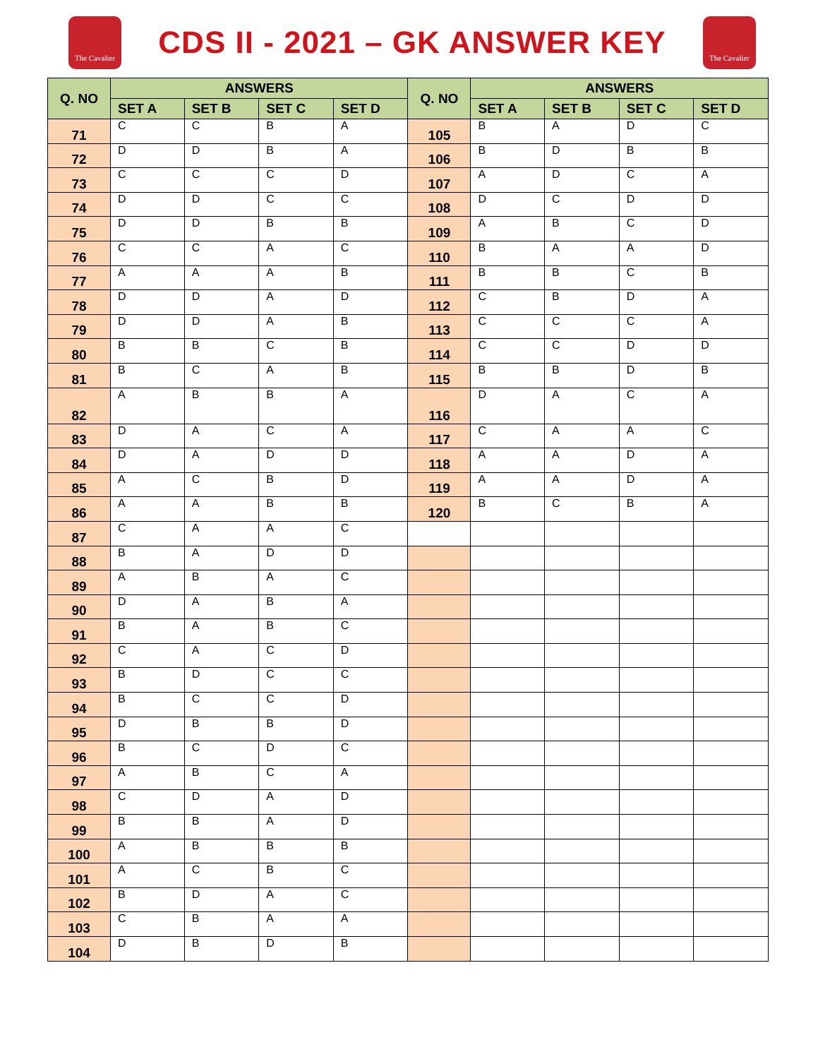The Cavalier
CDS II - 2021 – GK ANSWER KEY
The Cavalier
| Q. NO | ANSWERS | | | | Q. NO | ANSWERS | | | |
| --- | --- | --- | --- | --- | --- | --- | --- | --- | --- |
| | SET A | SET B | SET C | SET D | | SET A | SET B | SET C | SET D |
| 71 | C | C | B | A | 105 | B | A | D | C |
| 72 | D | D | B | A | 106 | B | D | B | B |
| 73 | C | C | C | D | 107 | A | D | C | A |
| 74 | D | D | C | C | 108 | D | C | D | D |
| 75 | D | D | B | B | 109 | A | B | C | D |
| 76 | C | C | A | C | 110 | B | A | A | D |
| 77 | A | A | A | B | 111 | B | B | C | B |
| 78 | D | D | A | D | 112 | C | B | D | A |
| 79 | D | D | A | B | 113 | C | C | C | A |
| 80 | B | B | C | B | 114 | C | C | D | D |
| 81 | B | C | A | B | 115 | B | B | D | B |
| 82 | A | B | B | A | 116 | D | A | C | A |
| 83 | D | A | C | A | 117 | C | A | A | C |
| 84 | D | A | D | D | 118 | A | A | D | A |
| 85 | A | C | B | D | 119 | A | A | D | A |
| 86 | A | A | B | B | 120 | B | C | B | A |
| 87 | C | A | A | C | | | | | |
| 88 | B | A | D | D | | | | | |
| 89 | A | B | A | C | | | | | |
| 90 | D | A | B | A | | | | | |
| 91 | B | A | B | C | | | | | |
| 92 | C | A | C | D | | | | | |
| 93 | B | D | C | C | | | | | |
| 94 | B | C | C | D | | | | | |
| 95 | D | B | B | D | | | | | |
| 96 | B | C | D | C | | | | | |
| 97 | A | B | C | A | | | | | |
| 98 | C | D | A | D | | | | | |
| 99 | B | B | A | D | | | | | |
| 100 | A | B | B | B | | | | | |
| 101 | A | C | B | C | | | | | |
| 102 | B | D | A | C | | | | | |
| 103 | C | B | A | A | | | | | |
| 104 | D | B | D | B | | | | | |